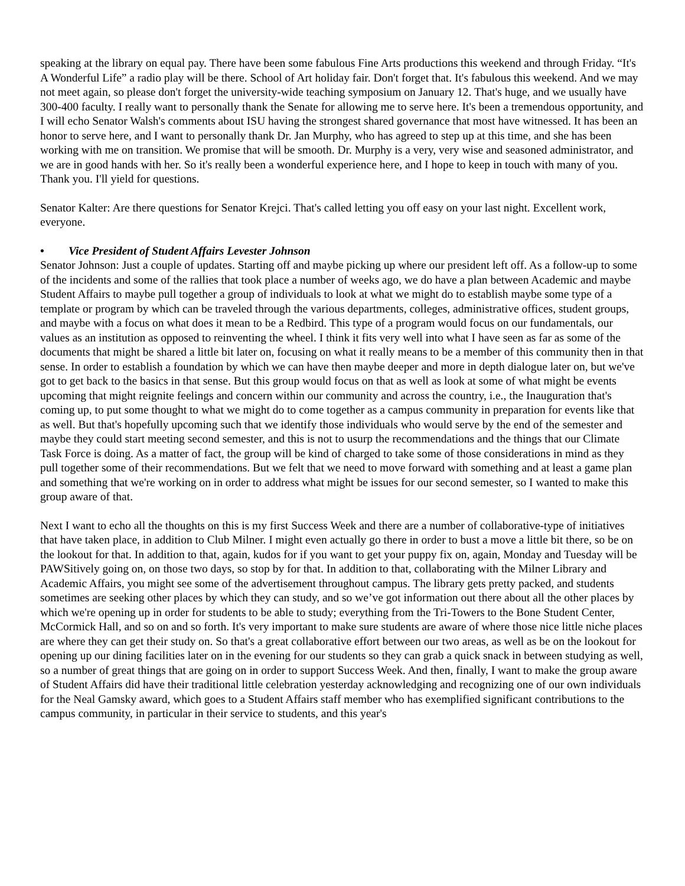speaking at the library on equal pay. There have been some fabulous Fine Arts productions this weekend and through Friday. “It's A Wonderful Life” a radio play will be there. School of Art holiday fair. Don't forget that. It's fabulous this weekend. And we may not meet again, so please don't forget the university-wide teaching symposium on January 12. That's huge, and we usually have 300-400 faculty. I really want to personally thank the Senate for allowing me to serve here. It's been a tremendous opportunity, and I will echo Senator Walsh's comments about ISU having the strongest shared governance that most have witnessed. It has been an honor to serve here, and I want to personally thank Dr. Jan Murphy, who has agreed to step up at this time, and she has been working with me on transition. We promise that will be smooth. Dr. Murphy is a very, very wise and seasoned administrator, and we are in good hands with her. So it's really been a wonderful experience here, and I hope to keep in touch with many of you. Thank you. I'll yield for questions.
Senator Kalter: Are there questions for Senator Krejci. That's called letting you off easy on your last night. Excellent work, everyone.
• Vice President of Student Affairs Levester Johnson
Senator Johnson: Just a couple of updates. Starting off and maybe picking up where our president left off. As a follow-up to some of the incidents and some of the rallies that took place a number of weeks ago, we do have a plan between Academic and maybe Student Affairs to maybe pull together a group of individuals to look at what we might do to establish maybe some type of a template or program by which can be traveled through the various departments, colleges, administrative offices, student groups, and maybe with a focus on what does it mean to be a Redbird. This type of a program would focus on our fundamentals, our values as an institution as opposed to reinventing the wheel. I think it fits very well into what I have seen as far as some of the documents that might be shared a little bit later on, focusing on what it really means to be a member of this community then in that sense. In order to establish a foundation by which we can have then maybe deeper and more in depth dialogue later on, but we've got to get back to the basics in that sense. But this group would focus on that as well as look at some of what might be events upcoming that might reignite feelings and concern within our community and across the country, i.e., the Inauguration that's coming up, to put some thought to what we might do to come together as a campus community in preparation for events like that as well. But that's hopefully upcoming such that we identify those individuals who would serve by the end of the semester and maybe they could start meeting second semester, and this is not to usurp the recommendations and the things that our Climate Task Force is doing. As a matter of fact, the group will be kind of charged to take some of those considerations in mind as they pull together some of their recommendations. But we felt that we need to move forward with something and at least a game plan and something that we're working on in order to address what might be issues for our second semester, so I wanted to make this group aware of that.
Next I want to echo all the thoughts on this is my first Success Week and there are a number of collaborative-type of initiatives that have taken place, in addition to Club Milner. I might even actually go there in order to bust a move a little bit there, so be on the lookout for that. In addition to that, again, kudos for if you want to get your puppy fix on, again, Monday and Tuesday will be PAWSitively going on, on those two days, so stop by for that. In addition to that, collaborating with the Milner Library and Academic Affairs, you might see some of the advertisement throughout campus. The library gets pretty packed, and students sometimes are seeking other places by which they can study, and so we’ve got information out there about all the other places by which we're opening up in order for students to be able to study; everything from the Tri-Towers to the Bone Student Center, McCormick Hall, and so on and so forth. It's very important to make sure students are aware of where those nice little niche places are where they can get their study on. So that's a great collaborative effort between our two areas, as well as be on the lookout for opening up our dining facilities later on in the evening for our students so they can grab a quick snack in between studying as well, so a number of great things that are going on in order to support Success Week. And then, finally, I want to make the group aware of Student Affairs did have their traditional little celebration yesterday acknowledging and recognizing one of our own individuals for the Neal Gamsky award, which goes to a Student Affairs staff member who has exemplified significant contributions to the campus community, in particular in their service to students, and this year's